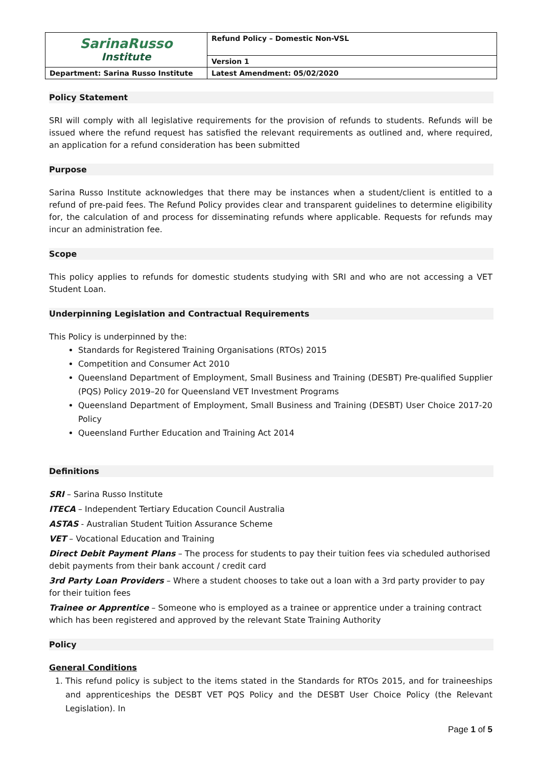| SarinaRusso Institute | Refund Policy – Domestic Non-VSL |
| | Version 1 |
| Department: Sarina Russo Institute | Latest Amendment: 05/02/2020 |
Policy Statement
SRI will comply with all legislative requirements for the provision of refunds to students. Refunds will be issued where the refund request has satisfied the relevant requirements as outlined and, where required, an application for a refund consideration has been submitted
Purpose
Sarina Russo Institute acknowledges that there may be instances when a student/client is entitled to a refund of pre-paid fees. The Refund Policy provides clear and transparent guidelines to determine eligibility for, the calculation of and process for disseminating refunds where applicable. Requests for refunds may incur an administration fee.
Scope
This policy applies to refunds for domestic students studying with SRI and who are not accessing a VET Student Loan.
Underpinning Legislation and Contractual Requirements
This Policy is underpinned by the:
Standards for Registered Training Organisations (RTOs) 2015
Competition and Consumer Act 2010
Queensland Department of Employment, Small Business and Training (DESBT) Pre-qualified Supplier (PQS) Policy 2019–20 for Queensland VET Investment Programs
Queensland Department of Employment, Small Business and Training (DESBT) User Choice 2017-20 Policy
Queensland Further Education and Training Act 2014
Definitions
SRI – Sarina Russo Institute
ITECA – Independent Tertiary Education Council Australia
ASTAS - Australian Student Tuition Assurance Scheme
VET – Vocational Education and Training
Direct Debit Payment Plans – The process for students to pay their tuition fees via scheduled authorised debit payments from their bank account / credit card
3rd Party Loan Providers – Where a student chooses to take out a loan with a 3rd party provider to pay for their tuition fees
Trainee or Apprentice – Someone who is employed as a trainee or apprentice under a training contract which has been registered and approved by the relevant State Training Authority
Policy
General Conditions
1. This refund policy is subject to the items stated in the Standards for RTOs 2015, and for traineeships and apprenticeships the DESBT VET PQS Policy and the DESBT User Choice Policy (the Relevant Legislation). In
Page 1 of 5